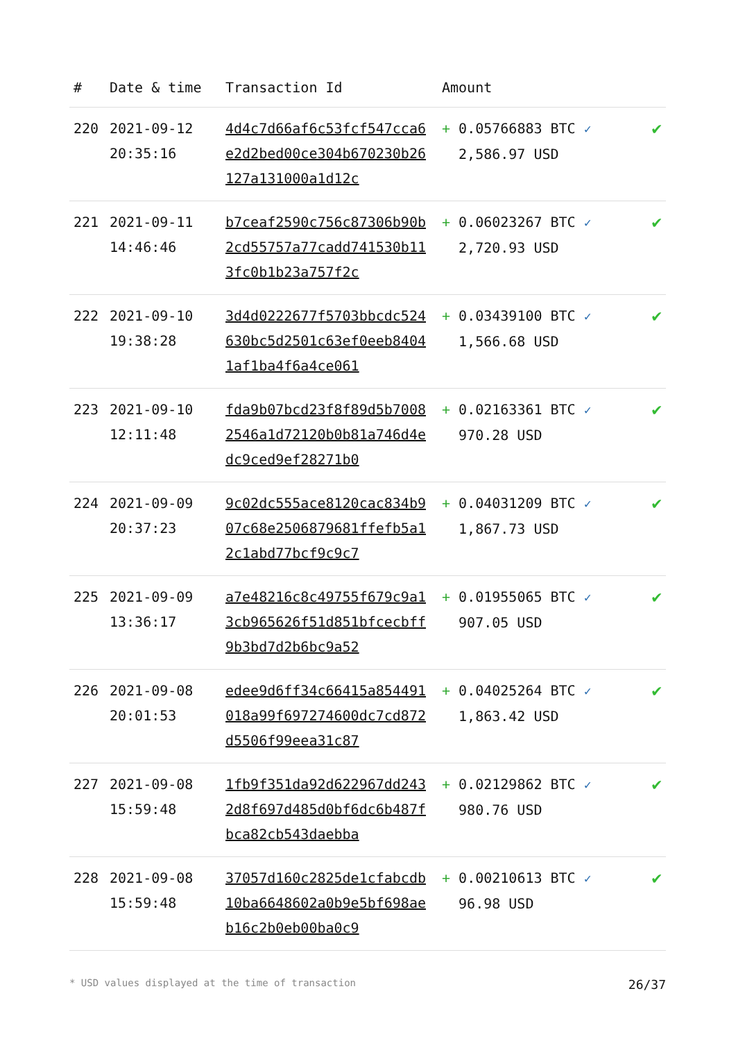| # | Date & time | Transaction Id | Amount | |
| --- | --- | --- | --- | --- |
| 220 | 2021-09-12 20:35:16 | 4d4c7d66af6c53fcf547cca6e2d2bed00ce304b670230b26127a131000a1d12c | + 0.05766883 BTC ✓ 2,586.97 USD | ✔ |
| 221 | 2021-09-11 14:46:46 | b7ceaf2590c756c87306b90b2cd55757a77cadd741530b113fc0b1b23a757f2c | + 0.06023267 BTC ✓ 2,720.93 USD | ✔ |
| 222 | 2021-09-10 19:38:28 | 3d4d0222677f5703bbcdc524630bc5d2501c63ef0eeb84041af1ba4f6a4ce061 | + 0.03439100 BTC ✓ 1,566.68 USD | ✔ |
| 223 | 2021-09-10 12:11:48 | fda9b07bcd23f8f89d5b70082546a1d72120b0b81a746d4edc9ced9ef28271b0 | + 0.02163361 BTC ✓ 970.28 USD | ✔ |
| 224 | 2021-09-09 20:37:23 | 9c02dc555ace8120cac834b907c68e2506879681ffefb5a12c1abd77bcf9c9c7 | + 0.04031209 BTC ✓ 1,867.73 USD | ✔ |
| 225 | 2021-09-09 13:36:17 | a7e48216c8c49755f679c9a13cb965626f51d851bfcecbff9b3bd7d2b6bc9a52 | + 0.01955065 BTC ✓ 907.05 USD | ✔ |
| 226 | 2021-09-08 20:01:53 | edee9d6ff34c66415a854491018a99f697274600dc7cd872d5506f99eea31c87 | + 0.04025264 BTC ✓ 1,863.42 USD | ✔ |
| 227 | 2021-09-08 15:59:48 | 1fb9f351da92d622967dd2432d8f697d485d0bf6dc6b487fbca82cb543daebba | + 0.02129862 BTC ✓ 980.76 USD | ✔ |
| 228 | 2021-09-08 15:59:48 | 37057d160c2825de1cfabcdb10ba6648602a0b9e5bf698aeb16c2b0eb00ba0c9 | + 0.00210613 BTC ✓ 96.98 USD | ✔ |
* USD values displayed at the time of transaction 26/37